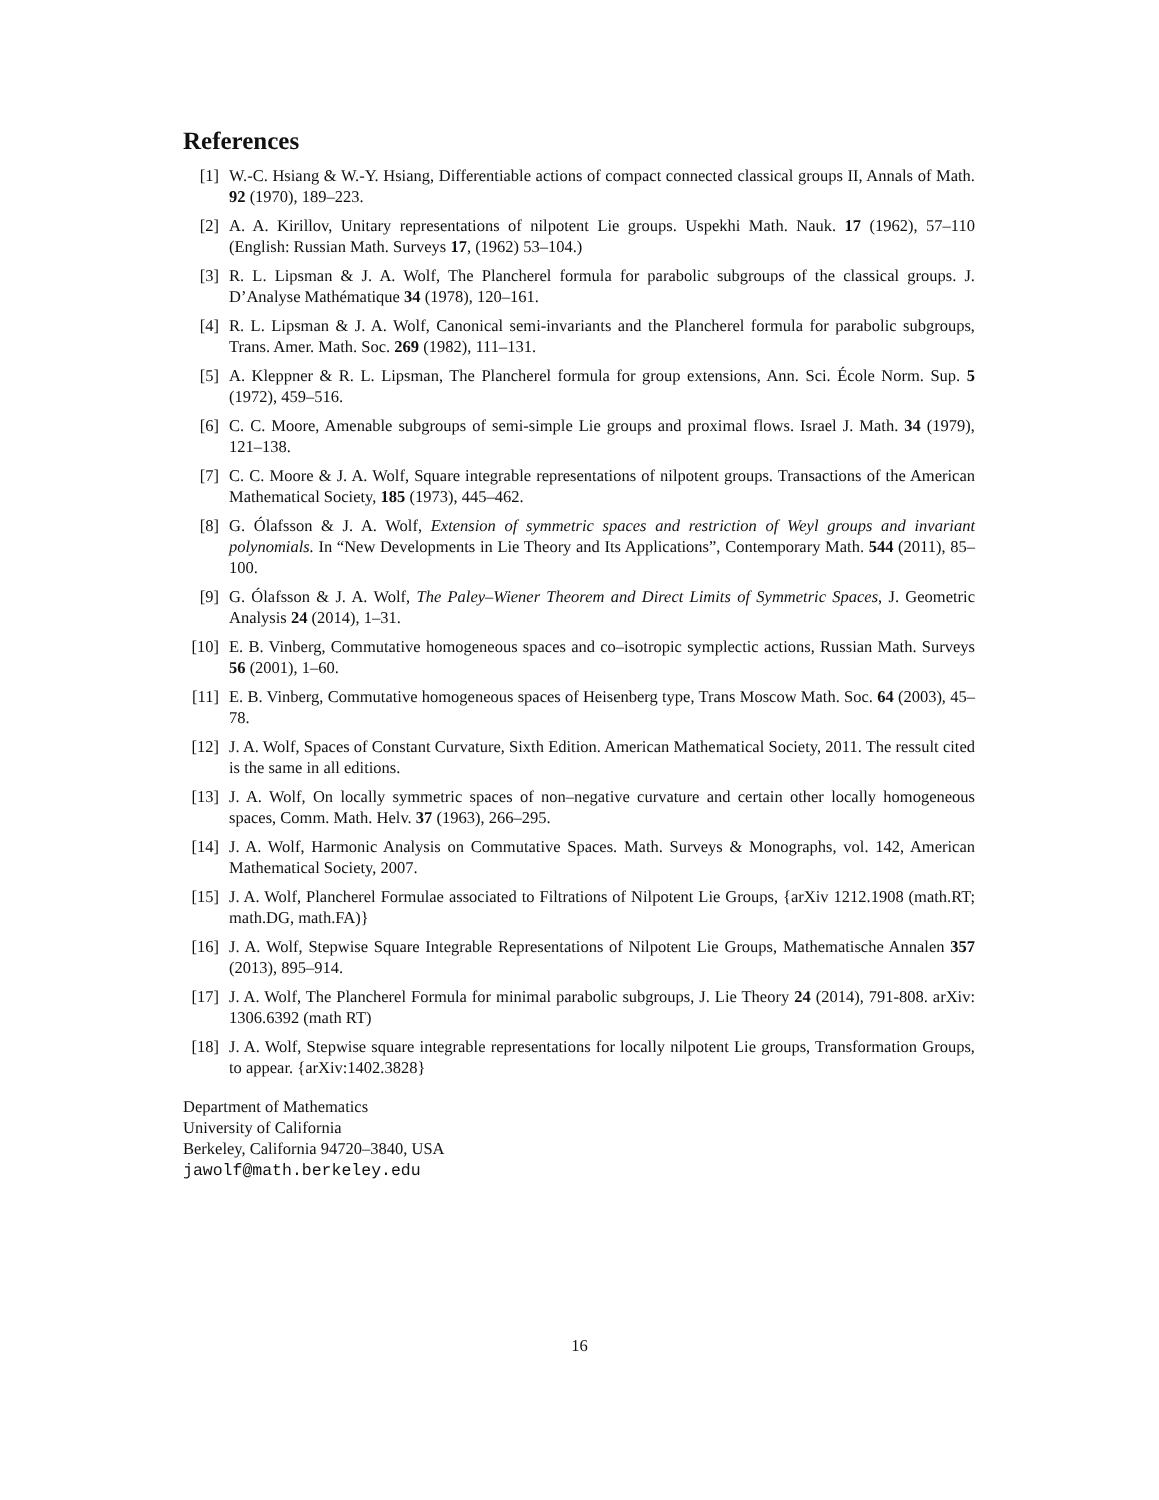References
[1] W.-C. Hsiang & W.-Y. Hsiang, Differentiable actions of compact connected classical groups II, Annals of Math. 92 (1970), 189–223.
[2] A. A. Kirillov, Unitary representations of nilpotent Lie groups. Uspekhi Math. Nauk. 17 (1962), 57–110 (English: Russian Math. Surveys 17, (1962) 53–104.)
[3] R. L. Lipsman & J. A. Wolf, The Plancherel formula for parabolic subgroups of the classical groups. J. D’Analyse Mathématique 34 (1978), 120–161.
[4] R. L. Lipsman & J. A. Wolf, Canonical semi-invariants and the Plancherel formula for parabolic subgroups, Trans. Amer. Math. Soc. 269 (1982), 111–131.
[5] A. Kleppner & R. L. Lipsman, The Plancherel formula for group extensions, Ann. Sci. École Norm. Sup. 5 (1972), 459–516.
[6] C. C. Moore, Amenable subgroups of semi-simple Lie groups and proximal flows. Israel J. Math. 34 (1979), 121–138.
[7] C. C. Moore & J. A. Wolf, Square integrable representations of nilpotent groups. Transactions of the American Mathematical Society, 185 (1973), 445–462.
[8] G. Ólafsson & J. A. Wolf, Extension of symmetric spaces and restriction of Weyl groups and invariant polynomials. In “New Developments in Lie Theory and Its Applications”, Contemporary Math. 544 (2011), 85–100.
[9] G. Ólafsson & J. A. Wolf, The Paley–Wiener Theorem and Direct Limits of Symmetric Spaces, J. Geometric Analysis 24 (2014), 1–31.
[10] E. B. Vinberg, Commutative homogeneous spaces and co–isotropic symplectic actions, Russian Math. Surveys 56 (2001), 1–60.
[11] E. B. Vinberg, Commutative homogeneous spaces of Heisenberg type, Trans Moscow Math. Soc. 64 (2003), 45–78.
[12] J. A. Wolf, Spaces of Constant Curvature, Sixth Edition. American Mathematical Society, 2011. The ressult cited is the same in all editions.
[13] J. A. Wolf, On locally symmetric spaces of non–negative curvature and certain other locally homogeneous spaces, Comm. Math. Helv. 37 (1963), 266–295.
[14] J. A. Wolf, Harmonic Analysis on Commutative Spaces. Math. Surveys & Monographs, vol. 142, American Mathematical Society, 2007.
[15] J. A. Wolf, Plancherel Formulae associated to Filtrations of Nilpotent Lie Groups, {arXiv 1212.1908 (math.RT; math.DG, math.FA)}
[16] J. A. Wolf, Stepwise Square Integrable Representations of Nilpotent Lie Groups, Mathematische Annalen 357 (2013), 895–914.
[17] J. A. Wolf, The Plancherel Formula for minimal parabolic subgroups, J. Lie Theory 24 (2014), 791-808. arXiv: 1306.6392 (math RT)
[18] J. A. Wolf, Stepwise square integrable representations for locally nilpotent Lie groups, Transformation Groups, to appear. {arXiv:1402.3828}
Department of Mathematics
University of California
Berkeley, California 94720–3840, USA
jawolf@math.berkeley.edu
16